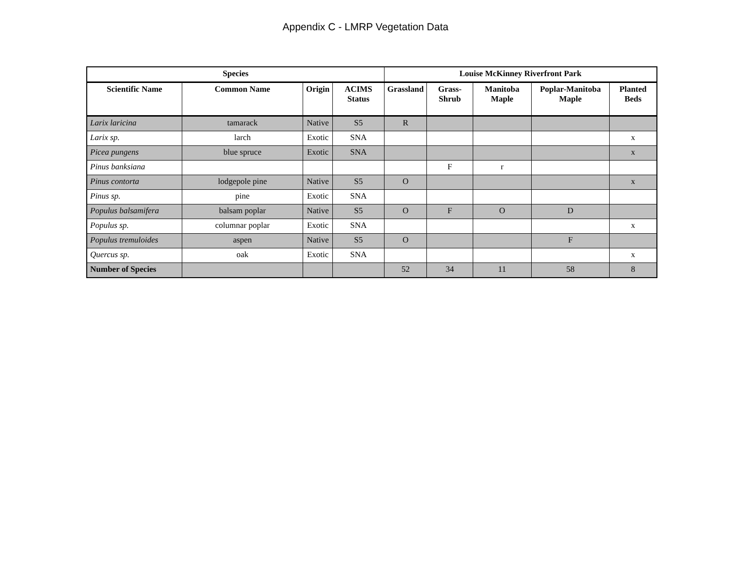Appendix C - LMRP Vegetation Data
| Species | | | | Louise McKinney Riverfront Park | | | | |
| --- | --- | --- | --- | --- | --- | --- | --- | --- |
| Scientific Name | Common Name | Origin | ACIMS Status | Grassland | Grass-Shrub | Manitoba Maple | Poplar-Manitoba Maple | Planted Beds |
| Larix laricina | tamarack | Native | S5 | R | | | | |
| Larix sp. | larch | Exotic | SNA | | | | | x |
| Picea pungens | blue spruce | Exotic | SNA | | | | | x |
| Pinus banksiana | | | | | F | r | | |
| Pinus contorta | lodgepole pine | Native | S5 | O | | | | x |
| Pinus sp. | pine | Exotic | SNA | | | | | |
| Populus balsamifera | balsam poplar | Native | S5 | O | F | O | D | |
| Populus sp. | columnar poplar | Exotic | SNA | | | | | x |
| Populus tremuloides | aspen | Native | S5 | O | | | F | |
| Quercus sp. | oak | Exotic | SNA | | | | | x |
| Number of Species | | | | 52 | 34 | 11 | 58 | 8 |